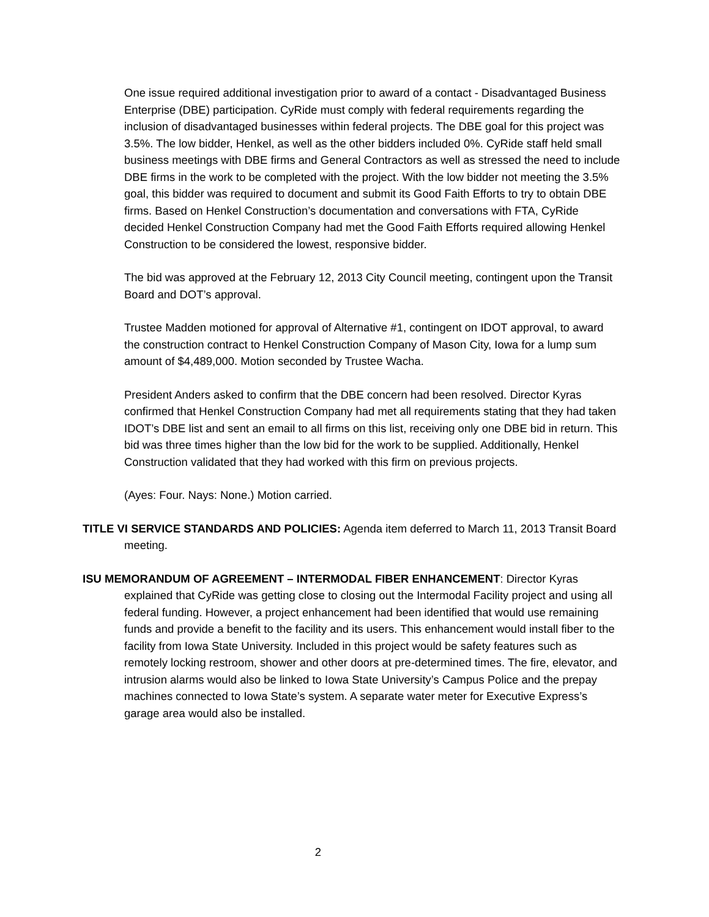One issue required additional investigation prior to award of a contact - Disadvantaged Business Enterprise (DBE) participation. CyRide must comply with federal requirements regarding the inclusion of disadvantaged businesses within federal projects. The DBE goal for this project was 3.5%. The low bidder, Henkel, as well as the other bidders included 0%. CyRide staff held small business meetings with DBE firms and General Contractors as well as stressed the need to include DBE firms in the work to be completed with the project. With the low bidder not meeting the 3.5% goal, this bidder was required to document and submit its Good Faith Efforts to try to obtain DBE firms. Based on Henkel Construction’s documentation and conversations with FTA, CyRide decided Henkel Construction Company had met the Good Faith Efforts required allowing Henkel Construction to be considered the lowest, responsive bidder.
The bid was approved at the February 12, 2013 City Council meeting, contingent upon the Transit Board and DOT’s approval.
Trustee Madden motioned for approval of Alternative #1, contingent on IDOT approval, to award the construction contract to Henkel Construction Company of Mason City, Iowa for a lump sum amount of $4,489,000. Motion seconded by Trustee Wacha.
President Anders asked to confirm that the DBE concern had been resolved. Director Kyras confirmed that Henkel Construction Company had met all requirements stating that they had taken IDOT’s DBE list and sent an email to all firms on this list, receiving only one DBE bid in return. This bid was three times higher than the low bid for the work to be supplied. Additionally, Henkel Construction validated that they had worked with this firm on previous projects.
(Ayes: Four. Nays: None.) Motion carried.
TITLE VI SERVICE STANDARDS AND POLICIES: Agenda item deferred to March 11, 2013 Transit Board meeting.
ISU MEMORANDUM OF AGREEMENT – INTERMODAL FIBER ENHANCEMENT: Director Kyras explained that CyRide was getting close to closing out the Intermodal Facility project and using all federal funding. However, a project enhancement had been identified that would use remaining funds and provide a benefit to the facility and its users. This enhancement would install fiber to the facility from Iowa State University. Included in this project would be safety features such as remotely locking restroom, shower and other doors at pre-determined times. The fire, elevator, and intrusion alarms would also be linked to Iowa State University’s Campus Police and the prepay machines connected to Iowa State’s system. A separate water meter for Executive Express’s garage area would also be installed.
2